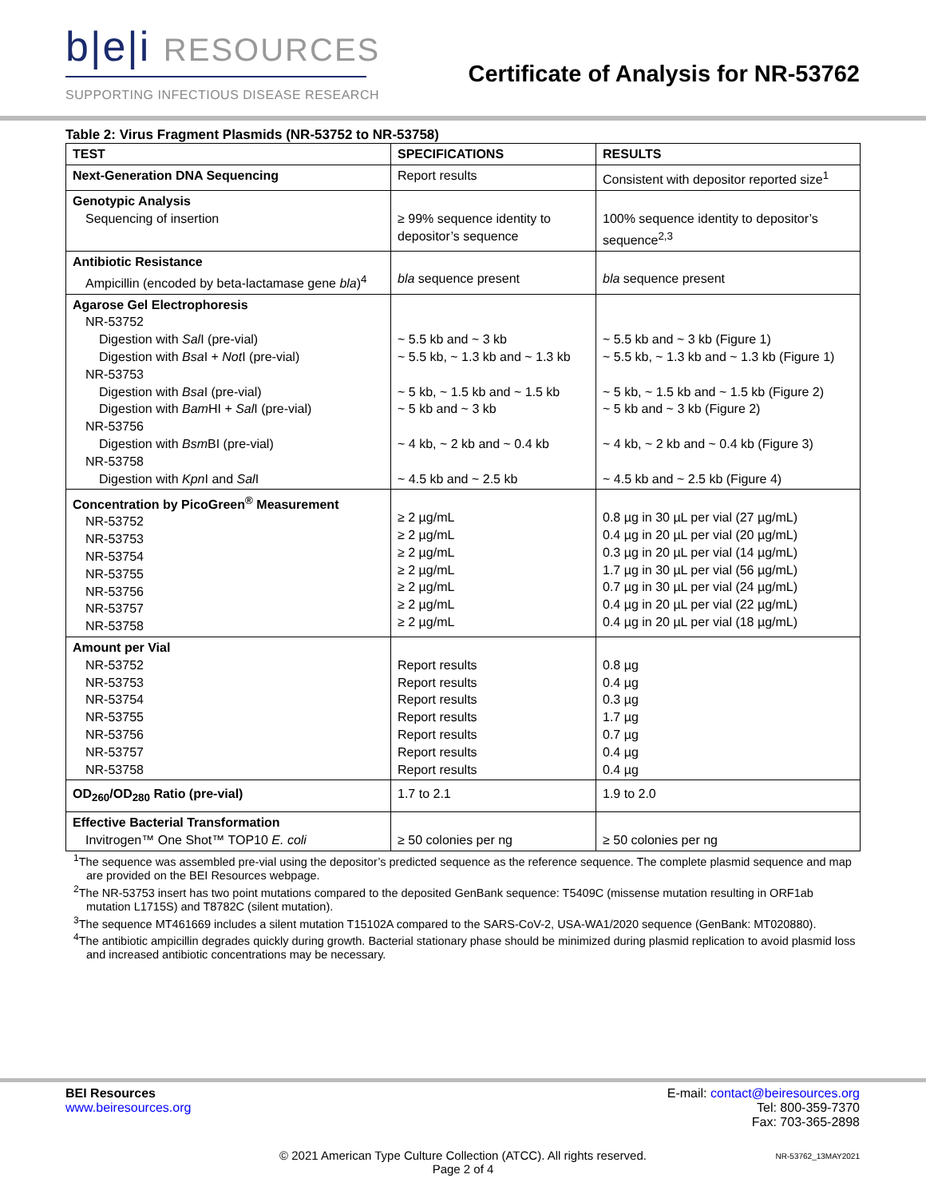b|e|i RESOURCES
SUPPORTING INFECTIOUS DISEASE RESEARCH
Certificate of Analysis for NR-53762
Table 2: Virus Fragment Plasmids (NR-53752 to NR-53758)
| TEST | SPECIFICATIONS | RESULTS |
| --- | --- | --- |
| Next-Generation DNA Sequencing | Report results | Consistent with depositor reported size<sup>1</sup> |
| Genotypic Analysis Sequencing of insertion | ≥ 99% sequence identity to depositor’s sequence | 100% sequence identity to depositor’s sequence<sup>2,3</sup> |
| Antibiotic Resistance Ampicillin (encoded by beta-lactamase gene bla )<sup>4</sup> | bla sequence present | bla sequence present |
| Agarose Gel Electrophoresis NR-53752 Digestion with Sal I (pre-vial) Digestion with Bsa I + Not I (pre-vial) NR-53753 Digestion with Bsa I (pre-vial) Digestion with Bam HI + Sal I (pre-vial) NR-53756 Digestion with Bsm BI (pre-vial) NR-53758 Digestion with Kpn I and Sal I | ~ 5.5 kb and ~ 3 kb ~ 5.5 kb, ~ 1.3 kb and ~ 1.3 kb ~ 5 kb, ~ 1.5 kb and ~ 1.5 kb ~ 5 kb and ~ 3 kb ~ 4 kb, ~ 2 kb and ~ 0.4 kb ~ 4.5 kb and ~ 2.5 kb | ~ 5.5 kb and ~ 3 kb (Figure 1) ~ 5.5 kb, ~ 1.3 kb and ~ 1.3 kb (Figure 1) ~ 5 kb, ~ 1.5 kb and ~ 1.5 kb (Figure 2) ~ 5 kb and ~ 3 kb (Figure 2) ~ 4 kb, ~ 2 kb and ~ 0.4 kb (Figure 3) ~ 4.5 kb and ~ 2.5 kb (Figure 4) |
| Concentration by PicoGreen<sup>®</sup> Measurement NR-53752 NR-53753 NR-53754 NR-53755 NR-53756 NR-53757 NR-53758 | ≥ 2 µg/mL ≥ 2 µg/mL ≥ 2 µg/mL ≥ 2 µg/mL ≥ 2 µg/mL ≥ 2 µg/mL ≥ 2 µg/mL | 0.8 µg in 30 µL per vial (27 µg/mL) 0.4 µg in 20 µL per vial (20 µg/mL) 0.3 µg in 20 µL per vial (14 µg/mL) 1.7 µg in 30 µL per vial (56 µg/mL) 0.7 µg in 30 µL per vial (24 µg/mL) 0.4 µg in 20 µL per vial (22 µg/mL) 0.4 µg in 20 µL per vial (18 µg/mL) |
| Amount per Vial NR-53752 NR-53753 NR-53754 NR-53755 NR-53756 NR-53757 NR-53758 | Report results Report results Report results Report results Report results Report results Report results | 0.8 µg 0.4 µg 0.3 µg 1.7 µg 0.7 µg 0.4 µg 0.4 µg |
| OD<sub>260</sub>/OD<sub>280</sub> Ratio (pre-vial) | 1.7 to 2.1 | 1.9 to 2.0 |
| Effective Bacterial Transformation Invitrogen™ One Shot™ TOP10 E. coli | ≥ 50 colonies per ng | ≥ 50 colonies per ng |
<sup>1</sup> The sequence was assembled pre-vial using the depositor’s predicted sequence as the reference sequence. The complete plasmid sequence and map are provided on the BEI Resources webpage.
<sup>2</sup> The NR-53753 insert has two point mutations compared to the deposited GenBank sequence: T5409C (missense mutation resulting in ORF1ab mutation L1715S) and T8782C (silent mutation).
<sup>3</sup> The sequence MT461669 includes a silent mutation T15102A compared to the SARS-CoV-2, USA-WA1/2020 sequence (GenBank: MT020880).
<sup>4</sup> The antibiotic ampicillin degrades quickly during growth. Bacterial stationary phase should be minimized during plasmid replication to avoid plasmid loss and increased antibiotic concentrations may be necessary.
BEI Resources
www.beiresources.org
E-mail: contact@beiresources.org
Tel: 800-359-7370
Fax: 703-365-2898
© 2021 American Type Culture Collection (ATCC). All rights reserved.
Page 2 of 4
NR-53762_13MAY2021